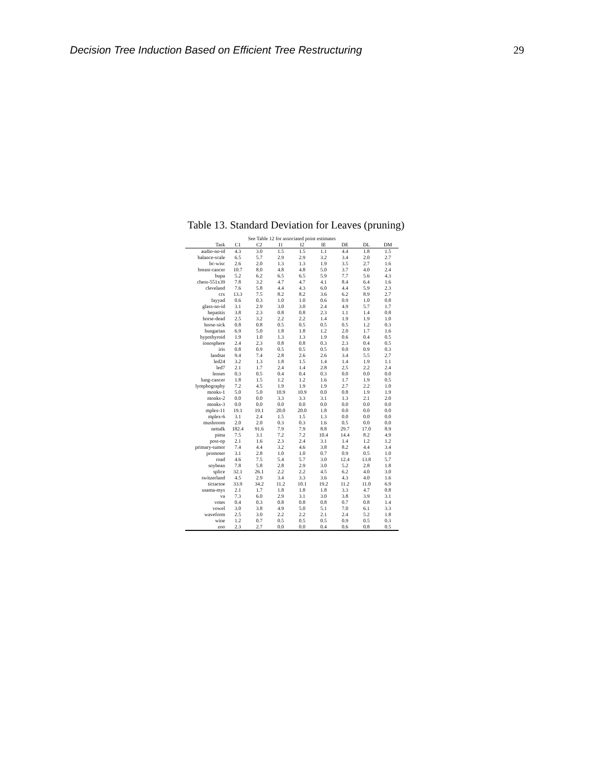Decision Tree Induction Based on Efficient Tree Restructuring 29
Table 13. Standard Deviation for Leaves (pruning)
| See Table 12 for associated point estimates | | | | | | | | |
| --- | --- | --- | --- | --- | --- | --- | --- | --- |
| Task | C1 | C2 | I1 | I2 | IE | DE | DL | DM |
| audio-no-id | 4.3 | 3.0 | 1.5 | 1.5 | 1.1 | 4.4 | 1.8 | 1.5 |
| balance-scale | 6.5 | 5.7 | 2.9 | 2.9 | 3.2 | 3.4 | 2.0 | 2.7 |
| bc-wisc | 2.6 | 2.0 | 1.3 | 1.3 | 1.9 | 3.5 | 2.7 | 1.6 |
| breast-cancer | 10.7 | 8.0 | 4.8 | 4.8 | 5.0 | 3.7 | 4.0 | 2.4 |
| bupa | 5.2 | 6.2 | 6.5 | 6.5 | 5.9 | 7.7 | 5.6 | 4.3 |
| chess-551x39 | 7.8 | 3.2 | 4.7 | 4.7 | 4.1 | 8.4 | 6.4 | 1.6 |
| cleveland | 7.6 | 5.8 | 4.4 | 4.3 | 6.0 | 4.4 | 5.9 | 2.3 |
| crx | 13.3 | 7.5 | 8.2 | 8.2 | 3.6 | 6.2 | 8.9 | 2.7 |
| fayyad | 0.6 | 0.3 | 1.0 | 1.0 | 0.6 | 0.9 | 1.0 | 0.8 |
| glass-no-id | 3.1 | 2.9 | 3.0 | 3.0 | 2.4 | 4.9 | 5.7 | 1.7 |
| hepatitis | 3.8 | 2.3 | 0.8 | 0.8 | 2.3 | 1.1 | 1.4 | 0.8 |
| horse-dead | 2.5 | 3.2 | 2.2 | 2.2 | 1.4 | 1.9 | 1.9 | 1.0 |
| horse-sick | 0.8 | 0.8 | 0.5 | 0.5 | 0.5 | 0.5 | 1.2 | 0.3 |
| hungarian | 6.9 | 5.0 | 1.8 | 1.8 | 1.2 | 2.0 | 1.7 | 1.6 |
| hypothyroid | 1.9 | 1.0 | 1.3 | 1.3 | 1.9 | 0.6 | 0.4 | 0.5 |
| ionosphere | 2.4 | 2.3 | 0.8 | 0.8 | 0.3 | 2.3 | 0.4 | 0.5 |
| iris | 0.8 | 0.9 | 0.5 | 0.5 | 0.5 | 0.0 | 0.9 | 0.3 |
| landsat | 9.4 | 7.4 | 2.8 | 2.6 | 2.6 | 3.4 | 5.5 | 2.7 |
| led24 | 3.2 | 1.3 | 1.8 | 1.5 | 1.4 | 1.4 | 1.9 | 1.1 |
| led7 | 2.1 | 1.7 | 2.4 | 1.4 | 2.8 | 2.5 | 2.2 | 2.4 |
| lenses | 0.3 | 0.5 | 0.4 | 0.4 | 0.3 | 0.0 | 0.0 | 0.0 |
| lung-cancer | 1.8 | 1.5 | 1.2 | 1.2 | 1.6 | 1.7 | 1.9 | 0.5 |
| lymphography | 7.2 | 4.5 | 1.9 | 1.9 | 1.9 | 2.7 | 2.2 | 1.0 |
| monks-1 | 5.0 | 5.0 | 10.9 | 10.9 | 0.0 | 0.8 | 1.9 | 1.9 |
| monks-2 | 0.0 | 0.0 | 3.3 | 3.3 | 3.1 | 1.3 | 2.1 | 2.0 |
| monks-3 | 0.0 | 0.0 | 0.0 | 0.0 | 0.0 | 0.0 | 0.0 | 0.0 |
| mplex-11 | 19.1 | 19.1 | 20.0 | 20.0 | 1.8 | 0.0 | 0.0 | 0.0 |
| mplex-6 | 3.1 | 2.4 | 1.5 | 1.5 | 1.3 | 0.0 | 0.0 | 0.0 |
| mushroom | 2.0 | 2.0 | 0.3 | 0.3 | 1.6 | 0.5 | 0.0 | 0.0 |
| nettalk | 182.4 | 91.6 | 7.9 | 7.9 | 8.8 | 29.7 | 17.0 | 8.9 |
| pima | 7.5 | 3.1 | 7.2 | 7.2 | 10.4 | 14.4 | 8.2 | 4.9 |
| post-op | 2.1 | 1.6 | 2.3 | 2.4 | 3.1 | 1.4 | 1.2 | 1.2 |
| primary-tumor | 7.4 | 4.4 | 3.2 | 4.6 | 3.8 | 8.2 | 4.4 | 3.4 |
| promoter | 3.1 | 2.8 | 1.0 | 1.0 | 0.7 | 0.9 | 0.5 | 1.0 |
| road | 4.6 | 7.5 | 5.4 | 5.7 | 3.0 | 12.4 | 13.8 | 5.7 |
| soybean | 7.8 | 5.8 | 2.8 | 2.9 | 3.0 | 5.2 | 2.8 | 1.8 |
| splice | 32.1 | 26.1 | 2.2 | 2.2 | 4.5 | 6.2 | 4.0 | 3.0 |
| switzerland | 4.5 | 2.9 | 3.4 | 3.3 | 3.6 | 4.3 | 4.0 | 1.6 |
| tictactoe | 33.9 | 34.2 | 11.2 | 10.1 | 19.2 | 11.2 | 11.0 | 6.9 |
| usama-mys | 2.1 | 1.7 | 1.8 | 1.8 | 1.8 | 3.3 | 4.7 | 0.8 |
| va | 7.3 | 6.0 | 2.9 | 3.1 | 3.0 | 3.8 | 3.9 | 3.1 |
| votes | 0.4 | 0.3 | 0.8 | 0.8 | 0.8 | 0.7 | 0.8 | 1.4 |
| vowel | 3.0 | 3.8 | 4.9 | 5.0 | 5.1 | 7.0 | 6.1 | 3.3 |
| waveform | 2.5 | 3.0 | 2.2 | 2.2 | 2.1 | 2.4 | 5.2 | 1.8 |
| wine | 1.2 | 0.7 | 0.5 | 0.5 | 0.5 | 0.9 | 0.5 | 0.3 |
| zoo | 2.3 | 2.7 | 0.0 | 0.0 | 0.4 | 0.6 | 0.8 | 0.5 |